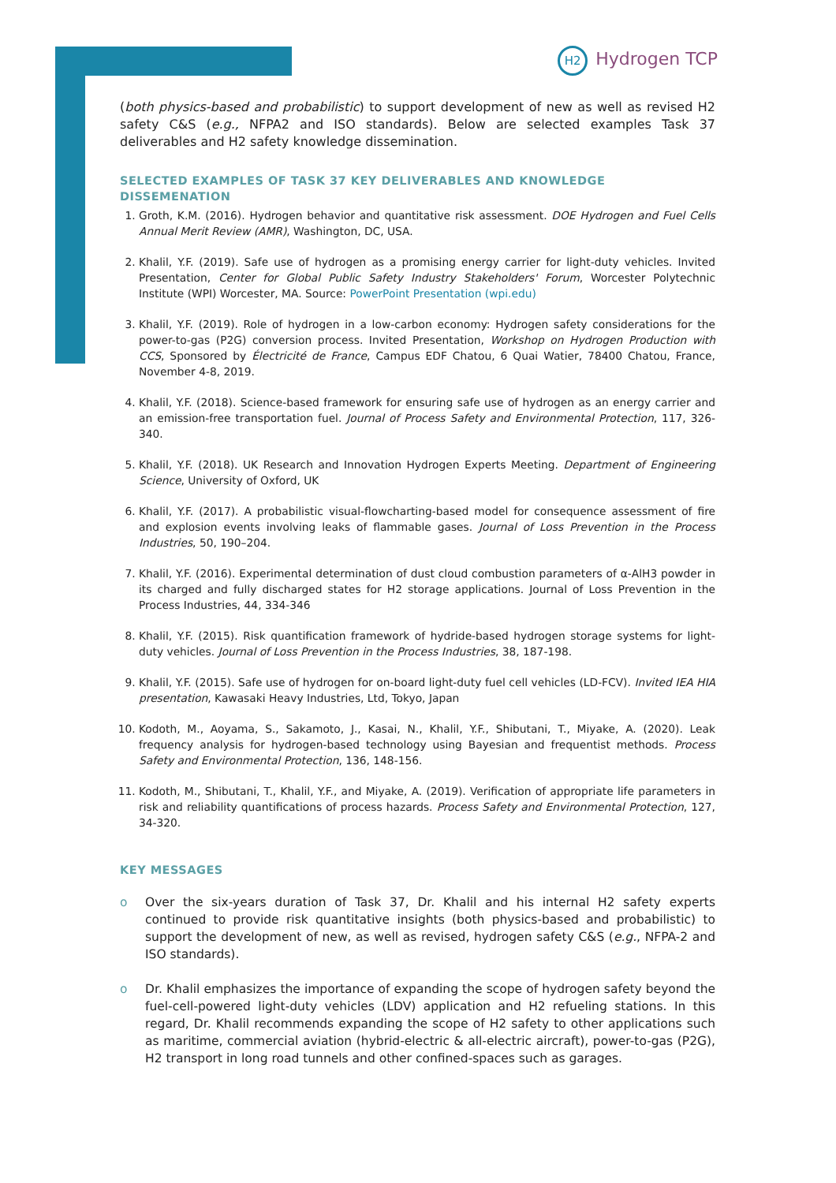H2 Hydrogen TCP
(both physics-based and probabilistic) to support development of new as well as revised H2 safety C&S (e.g., NFPA2 and ISO standards). Below are selected examples Task 37 deliverables and H2 safety knowledge dissemination.
SELECTED EXAMPLES OF TASK 37 KEY DELIVERABLES AND KNOWLEDGE DISSEMENATION
1. Groth, K.M. (2016). Hydrogen behavior and quantitative risk assessment. DOE Hydrogen and Fuel Cells Annual Merit Review (AMR), Washington, DC, USA.
2. Khalil, Y.F. (2019). Safe use of hydrogen as a promising energy carrier for light-duty vehicles. Invited Presentation, Center for Global Public Safety Industry Stakeholders' Forum, Worcester Polytechnic Institute (WPI) Worcester, MA. Source: PowerPoint Presentation (wpi.edu)
3. Khalil, Y.F. (2019). Role of hydrogen in a low-carbon economy: Hydrogen safety considerations for the power-to-gas (P2G) conversion process. Invited Presentation, Workshop on Hydrogen Production with CCS, Sponsored by Électricité de France, Campus EDF Chatou, 6 Quai Watier, 78400 Chatou, France, November 4-8, 2019.
4. Khalil, Y.F. (2018). Science-based framework for ensuring safe use of hydrogen as an energy carrier and an emission-free transportation fuel. Journal of Process Safety and Environmental Protection, 117, 326-340.
5. Khalil, Y.F. (2018). UK Research and Innovation Hydrogen Experts Meeting. Department of Engineering Science, University of Oxford, UK
6. Khalil, Y.F. (2017). A probabilistic visual-flowcharting-based model for consequence assessment of fire and explosion events involving leaks of flammable gases. Journal of Loss Prevention in the Process Industries, 50, 190–204.
7. Khalil, Y.F. (2016). Experimental determination of dust cloud combustion parameters of α-AlH3 powder in its charged and fully discharged states for H2 storage applications. Journal of Loss Prevention in the Process Industries, 44, 334-346
8. Khalil, Y.F. (2015). Risk quantification framework of hydride-based hydrogen storage systems for light-duty vehicles. Journal of Loss Prevention in the Process Industries, 38, 187-198.
9. Khalil, Y.F. (2015). Safe use of hydrogen for on-board light-duty fuel cell vehicles (LD-FCV). Invited IEA HIA presentation, Kawasaki Heavy Industries, Ltd, Tokyo, Japan
10. Kodoth, M., Aoyama, S., Sakamoto, J., Kasai, N., Khalil, Y.F., Shibutani, T., Miyake, A. (2020). Leak frequency analysis for hydrogen-based technology using Bayesian and frequentist methods. Process Safety and Environmental Protection, 136, 148-156.
11. Kodoth, M., Shibutani, T., Khalil, Y.F., and Miyake, A. (2019). Verification of appropriate life parameters in risk and reliability quantifications of process hazards. Process Safety and Environmental Protection, 127, 34-320.
KEY MESSAGES
o Over the six-years duration of Task 37, Dr. Khalil and his internal H2 safety experts continued to provide risk quantitative insights (both physics-based and probabilistic) to support the development of new, as well as revised, hydrogen safety C&S (e.g., NFPA-2 and ISO standards).
o Dr. Khalil emphasizes the importance of expanding the scope of hydrogen safety beyond the fuel-cell-powered light-duty vehicles (LDV) application and H2 refueling stations. In this regard, Dr. Khalil recommends expanding the scope of H2 safety to other applications such as maritime, commercial aviation (hybrid-electric & all-electric aircraft), power-to-gas (P2G), H2 transport in long road tunnels and other confined-spaces such as garages.